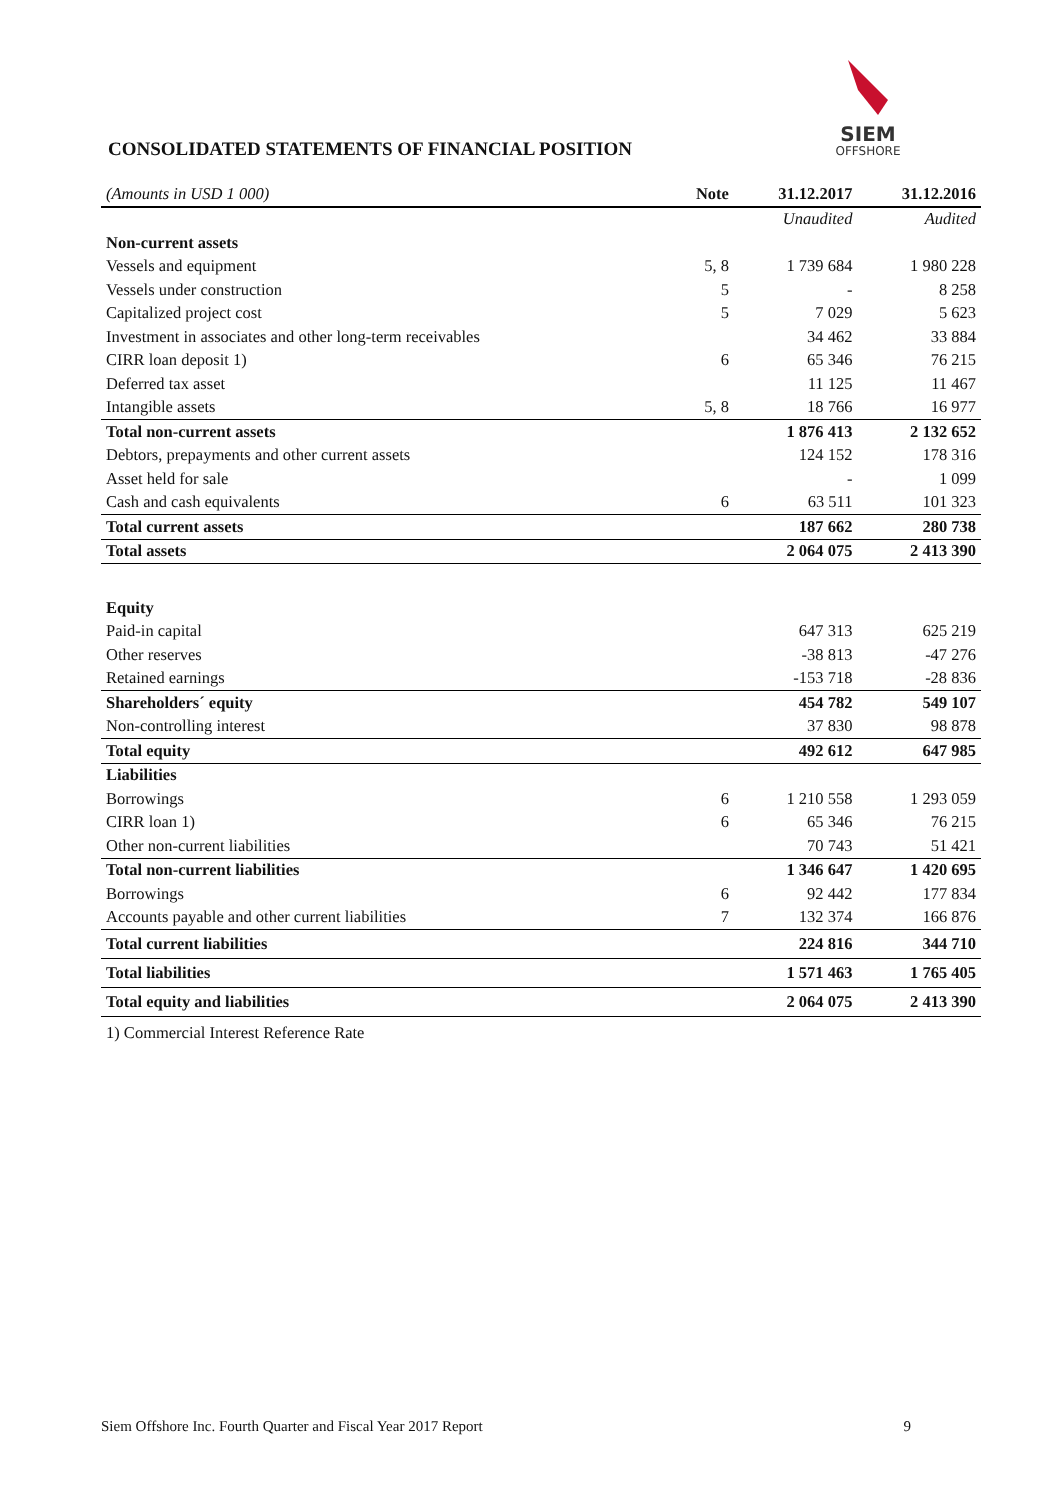CONSOLIDATED STATEMENTS OF FINANCIAL POSITION
SIEM
OFFSHORE
| (Amounts in USD 1 000) | Note | 31.12.2017 | 31.12.2016 |
| --- | --- | --- | --- |
| | | Unaudited | Audited |
| Non-current assets | | | |
| Vessels and equipment | 5, 8 | 1 739 684 | 1 980 228 |
| Vessels under construction | 5 | - | 8 258 |
| Capitalized project cost | 5 | 7 029 | 5 623 |
| Investment in associates and other long-term receivables | | 34 462 | 33 884 |
| CIRR loan deposit 1) | 6 | 65 346 | 76 215 |
| Deferred tax asset | | 11 125 | 11 467 |
| Intangible assets | 5, 8 | 18 766 | 16 977 |
| Total non-current assets | | 1 876 413 | 2 132 652 |
| Debtors, prepayments and other current assets | | 124 152 | 178 316 |
| Asset held for sale | | - | 1 099 |
| Cash and cash equivalents | 6 | 63 511 | 101 323 |
| Total current assets | | 187 662 | 280 738 |
| Total assets | | 2 064 075 | 2 413 390 |
| Equity | | | |
| Paid-in capital | | 647 313 | 625 219 |
| Other reserves | | -38 813 | -47 276 |
| Retained earnings | | -153 718 | -28 836 |
| Shareholders´ equity | | 454 782 | 549 107 |
| Non-controlling interest | | 37 830 | 98 878 |
| Total equity | | 492 612 | 647 985 |
| Liabilities | | | |
| Borrowings | 6 | 1 210 558 | 1 293 059 |
| CIRR loan 1) | 6 | 65 346 | 76 215 |
| Other non-current liabilities | | 70 743 | 51 421 |
| Total non-current liabilities | | 1 346 647 | 1 420 695 |
| Borrowings | 6 | 92 442 | 177 834 |
| Accounts payable and other current liabilities | 7 | 132 374 | 166 876 |
| Total current liabilities | | 224 816 | 344 710 |
| Total liabilities | | 1 571 463 | 1 765 405 |
| Total equity and liabilities | | 2 064 075 | 2 413 390 |
| 1) Commercial Interest Reference Rate | | | |
Siem Offshore Inc. Fourth Quarter and Fiscal Year 2017 Report 9